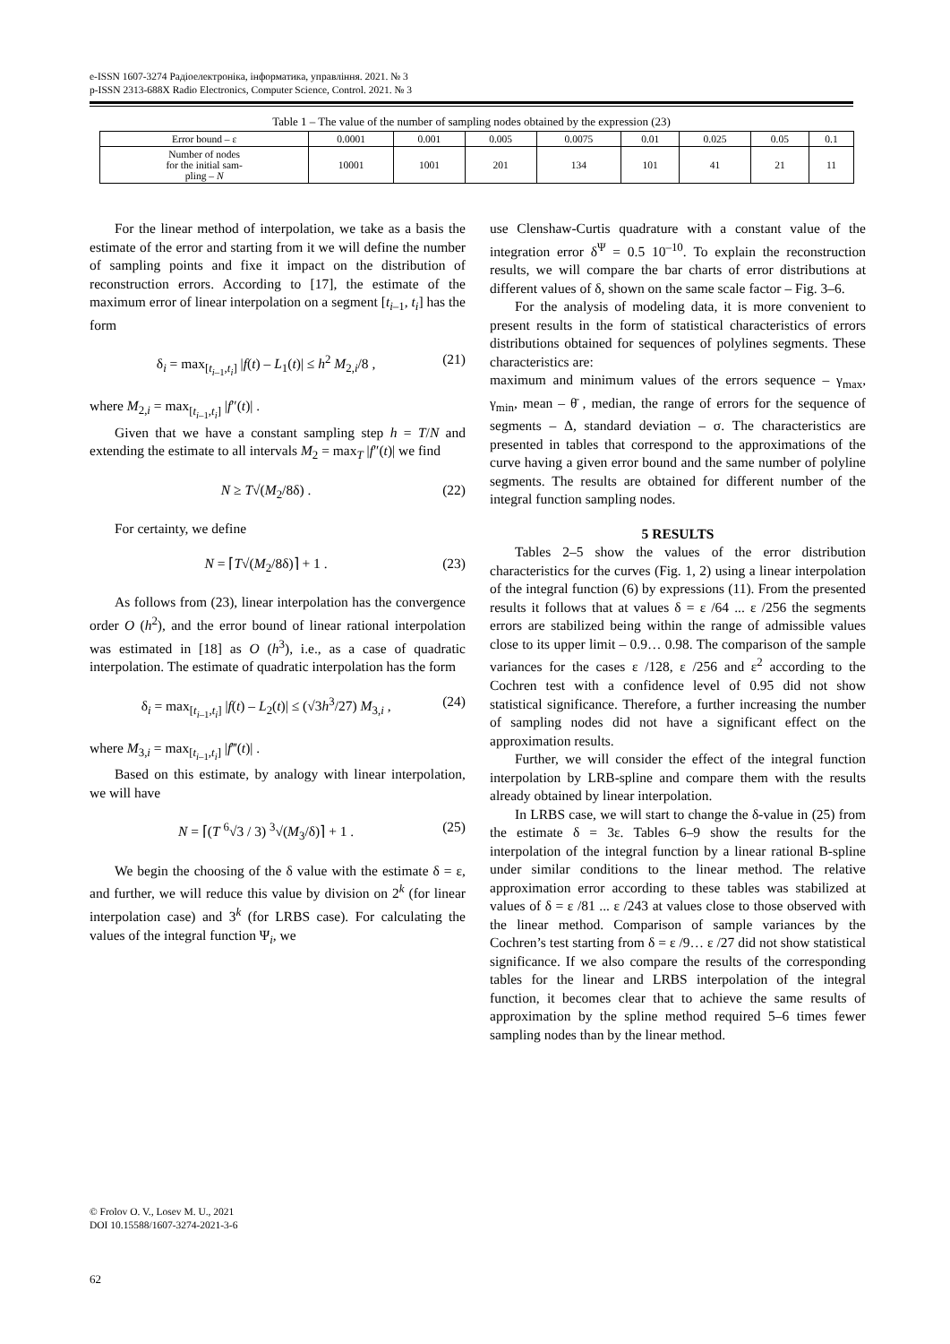e-ISSN 1607-3274 Радіоелектроніка, інформатика, управління. 2021. № 3
p-ISSN 2313-688X Radio Electronics, Computer Science, Control. 2021. № 3
Table 1 – The value of the number of sampling nodes obtained by the expression (23)
| Error bound – ε | 0.0001 | 0.001 | 0.005 | 0.0075 | 0.01 | 0.025 | 0.05 | 0.1 |
| Number of nodes for the initial sam- pling – N | 10001 | 1001 | 201 | 134 | 101 | 41 | 21 | 11 |
For the linear method of interpolation, we take as a basis the estimate of the error and starting from it we will define the number of sampling points and fixe it impact on the distribution of reconstruction errors. According to [17], the estimate of the maximum error of linear interpolation on a segment [t<sub>i–1</sub>, t<sub>i</sub>] has the form
δ<sub>i</sub> = max<sub>[t<sub>i–1</sub>,t<sub>i</sub>]</sub> |f(t) – L<sub>1</sub>(t)| ≤ h<sup>2</sup> M<sub>2,i</sub>/8 , (21)
where M<sub>2,i</sub> = max<sub>[t<sub>i–1</sub>,t<sub>i</sub>]</sub> |f″(t)| .
Given that we have a constant sampling step h = T/N and extending the estimate to all intervals M<sub>2</sub> = max<sub>T</sub> |f″(t)| we find
N ≥ T√(M<sub>2</sub>/8δ) . (22)
For certainty, we define
N = ⌈T√(M<sub>2</sub>/8δ)⌉ + 1 . (23)
As follows from (23), linear interpolation has the convergence order O (h<sup>2</sup>), and the error bound of linear rational interpolation was estimated in [18] as O (h<sup>3</sup>), i.e., as a case of quadratic interpolation. The estimate of quadratic interpolation has the form
δ<sub>i</sub> = max<sub>[t<sub>i–1</sub>,t<sub>i</sub>]</sub> |f(t) – L<sub>2</sub>(t)| ≤ (√3h<sup>3</sup>/27) M<sub>3,i</sub> , (24)
where M<sub>3,i</sub> = max<sub>[t<sub>i–1</sub>,t<sub>i</sub>]</sub> |f‴(t)| .
Based on this estimate, by analogy with linear interpolation, we will have
N = ⌈(T <sup>6</sup>√3 / 3) <sup>3</sup>√(M<sub>3</sub>/δ)⌉ + 1 . (25)
We begin the choosing of the δ value with the estimate δ = ε, and further, we will reduce this value by division on 2<sup>k</sup> (for linear interpolation case) and 3<sup>k</sup> (for LRBS case). For calculating the values of the integral function Ψ<sub>i</sub>, we
use Clenshaw-Curtis quadrature with a constant value of the integration error δ<sup>Ψ</sup> = 0.5 10<sup>–10</sup>. To explain the reconstruction results, we will compare the bar charts of error distributions at different values of δ, shown on the same scale factor – Fig. 3–6.
For the analysis of modeling data, it is more convenient to present results in the form of statistical characteristics of errors distributions obtained for sequences of polylines segments. These characteristics are:
maximum and minimum values of the errors sequence – γ<sub>max</sub>, γ<sub>min</sub>, mean – θ̄ , median, the range of errors for the sequence of segments – Δ, standard deviation – σ. The characteristics are presented in tables that correspond to the approximations of the curve having a given error bound and the same number of polyline segments. The results are obtained for different number of the integral function sampling nodes.
5 RESULTS
Tables 2–5 show the values of the error distribution characteristics for the curves (Fig. 1, 2) using a linear interpolation of the integral function (6) by expressions (11). From the presented results it follows that at values δ = ε /64 ... ε /256 the segments errors are stabilized being within the range of admissible values close to its upper limit – 0.9… 0.98. The comparison of the sample variances for the cases ε /128, ε /256 and ε<sup>2</sup> according to the Cochren test with a confidence level of 0.95 did not show statistical significance. Therefore, a further increasing the number of sampling nodes did not have a significant effect on the approximation results.
Further, we will consider the effect of the integral function interpolation by LRB-spline and compare them with the results already obtained by linear interpolation.
In LRBS case, we will start to change the δ-value in (25) from the estimate δ = 3ε. Tables 6–9 show the results for the interpolation of the integral function by a linear rational B-spline under similar conditions to the linear method. The relative approximation error according to these tables was stabilized at values of δ = ε /81 ... ε /243 at values close to those observed with the linear method. Comparison of sample variances by the Cochren’s test starting from δ = ε /9… ε /27 did not show statistical significance. If we also compare the results of the corresponding tables for the linear and LRBS interpolation of the integral function, it becomes clear that to achieve the same results of approximation by the spline method required 5–6 times fewer sampling nodes than by the linear method.
© Frolov O. V., Losev M. U., 2021
DOI 10.15588/1607-3274-2021-3-6
62